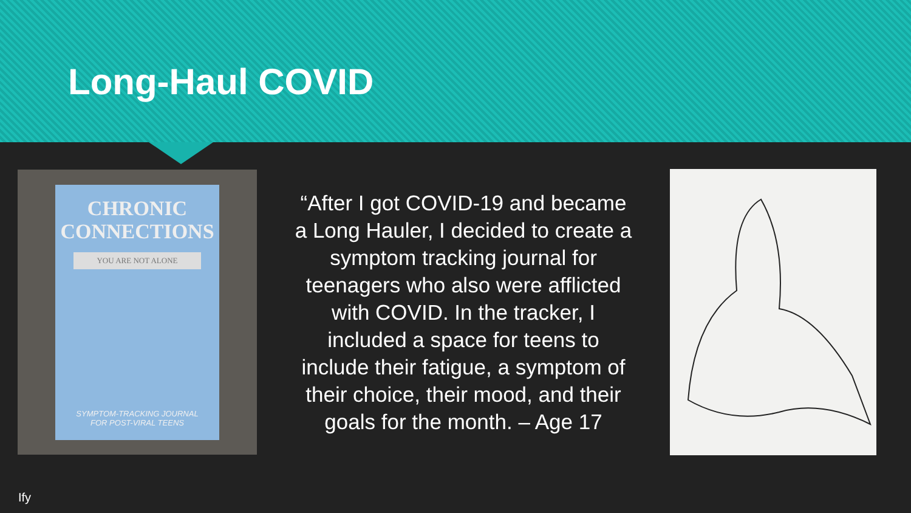Long-Haul COVID
CHRONIC CONNECTIONS
YOU ARE NOT ALONE
SYMPTOM-TRACKING JOURNAL
FOR POST-VIRAL TEENS
“After I got COVID-19 and became a Long Hauler, I decided to create a symptom tracking journal for teenagers who also were afflicted with COVID. In the tracker, I included a space for teens to include their fatigue, a symptom of their choice, their mood, and their goals for the month. – Age 17
Ify